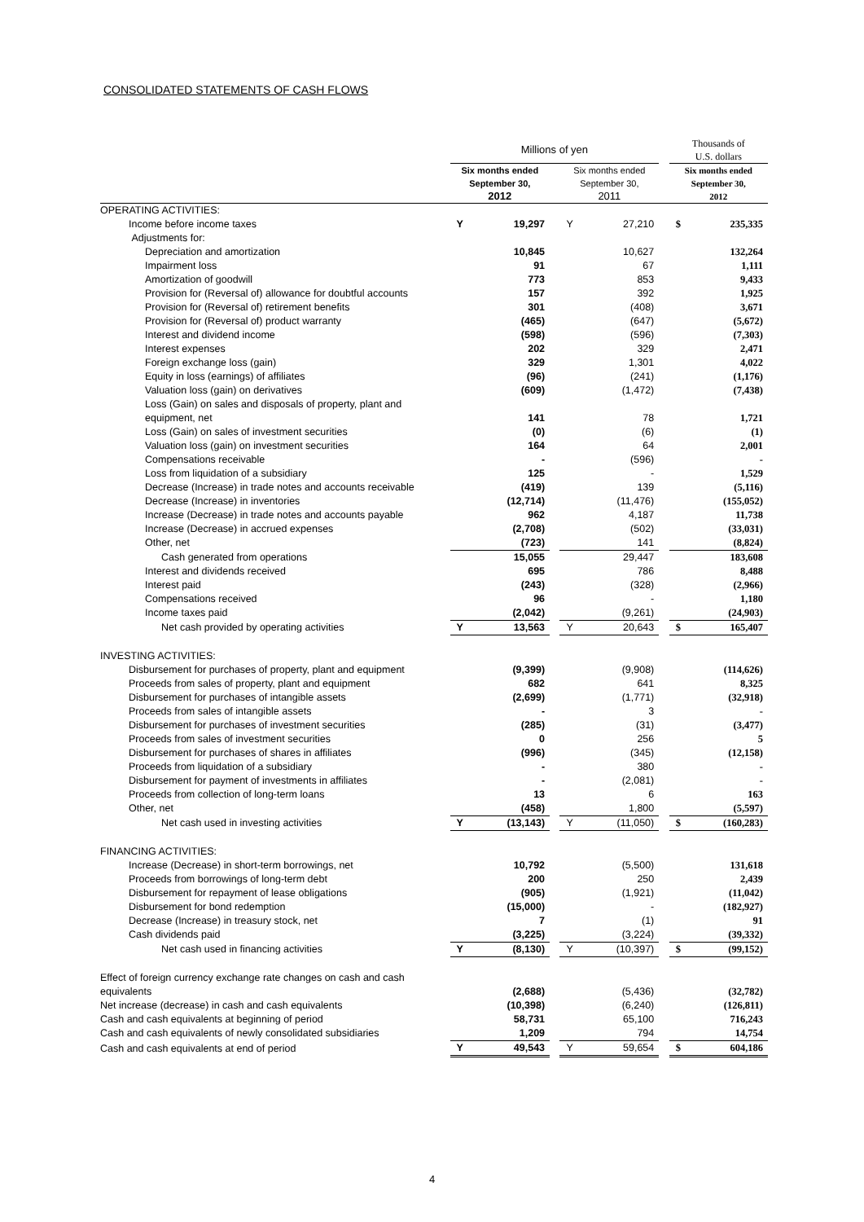CONSOLIDATED STATEMENTS OF CASH FLOWS
| | Millions of yen | | | | | | Thousands of U.S. dollars | |
| | Six months ended September 30, 2012 | | | Six months ended September 30, 2011 | | | Six months ended September 30, 2012 | |
| OPERATING ACTIVITIES: | | | | | | | | |
| Income before income taxes | Y | 19,297 | | Y | 27,210 | | $ | 235,335 |
| Adjustments for: | | | | | | | | |
| Depreciation and amortization | | 10,845 | | | 10,627 | | | 132,264 |
| Impairment loss | | 91 | | | 67 | | | 1,111 |
| Amortization of goodwill | | 773 | | | 853 | | | 9,433 |
| Provision for (Reversal of) allowance for doubtful accounts | | 157 | | | 392 | | | 1,925 |
| Provision for (Reversal of) retirement benefits | | 301 | | | (408) | | | 3,671 |
| Provision for (Reversal of) product warranty | | (465) | | | (647) | | | (5,672) |
| Interest and dividend income | | (598) | | | (596) | | | (7,303) |
| Interest expenses | | 202 | | | 329 | | | 2,471 |
| Foreign exchange loss (gain) | | 329 | | | 1,301 | | | 4,022 |
| Equity in loss (earnings) of affiliates | | (96) | | | (241) | | | (1,176) |
| Valuation loss (gain) on derivatives | | (609) | | | (1,472) | | | (7,438) |
| Loss (Gain) on sales and disposals of property, plant and equipment, net | | 141 | | | 78 | | | 1,721 |
| Loss (Gain) on sales of investment securities | | (0) | | | (6) | | | (1) |
| Valuation loss (gain) on investment securities | | 164 | | | 64 | | | 2,001 |
| Compensations receivable | | - | | | (596) | | | - |
| Loss from liquidation of a subsidiary | | 125 | | | - | | | 1,529 |
| Decrease (Increase) in trade notes and accounts receivable | | (419) | | | 139 | | | (5,116) |
| Decrease (Increase) in inventories | | (12,714) | | | (11,476) | | | (155,052) |
| Increase (Decrease) in trade notes and accounts payable | | 962 | | | 4,187 | | | 11,738 |
| Increase (Decrease) in accrued expenses | | (2,708) | | | (502) | | | (33,031) |
| Other, net | | (723) | | | 141 | | | (8,824) |
| Cash generated from operations | | 15,055 | | | 29,447 | | | 183,608 |
| Interest and dividends received | | 695 | | | 786 | | | 8,488 |
| Interest paid | | (243) | | | (328) | | | (2,966) |
| Compensations received | | 96 | | | - | | | 1,180 |
| Income taxes paid | | (2,042) | | | (9,261) | | | (24,903) |
| Net cash provided by operating activities | Y | 13,563 | | Y | 20,643 | | $ | 165,407 |
| INVESTING ACTIVITIES: | | | | | | | | |
| Disbursement for purchases of property, plant and equipment | | (9,399) | | | (9,908) | | | (114,626) |
| Proceeds from sales of property, plant and equipment | | 682 | | | 641 | | | 8,325 |
| Disbursement for purchases of intangible assets | | (2,699) | | | (1,771) | | | (32,918) |
| Proceeds from sales of intangible assets | | - | | | 3 | | | - |
| Disbursement for purchases of investment securities | | (285) | | | (31) | | | (3,477) |
| Proceeds from sales of investment securities | | 0 | | | 256 | | | 5 |
| Disbursement for purchases of shares in affiliates | | (996) | | | (345) | | | (12,158) |
| Proceeds from liquidation of a subsidiary | | - | | | 380 | | | - |
| Disbursement for payment of investments in affiliates | | - | | | (2,081) | | | - |
| Proceeds from collection of long-term loans | | 13 | | | 6 | | | 163 |
| Other, net | | (458) | | | 1,800 | | | (5,597) |
| Net cash used in investing activities | Y | (13,143) | | Y | (11,050) | | $ | (160,283) |
| FINANCING ACTIVITIES: | | | | | | | | |
| Increase (Decrease) in short-term borrowings, net | | 10,792 | | | (5,500) | | | 131,618 |
| Proceeds from borrowings of long-term debt | | 200 | | | 250 | | | 2,439 |
| Disbursement for repayment of lease obligations | | (905) | | | (1,921) | | | (11,042) |
| Disbursement for bond redemption | | (15,000) | | | - | | | (182,927) |
| Decrease (Increase) in treasury stock, net | | 7 | | | (1) | | | 91 |
| Cash dividends paid | | (3,225) | | | (3,224) | | | (39,332) |
| Net cash used in financing activities | Y | (8,130) | | Y | (10,397) | | $ | (99,152) |
| Effect of foreign currency exchange rate changes on cash and cash equivalents | | (2,688) | | | (5,436) | | | (32,782) |
| Net increase (decrease) in cash and cash equivalents | | (10,398) | | | (6,240) | | | (126,811) |
| Cash and cash equivalents at beginning of period | | 58,731 | | | 65,100 | | | 716,243 |
| Cash and cash equivalents of newly consolidated subsidiaries | | 1,209 | | | 794 | | | 14,754 |
| Cash and cash equivalents at end of period | Y | 49,543 | | Y | 59,654 | | $ | 604,186 |
4